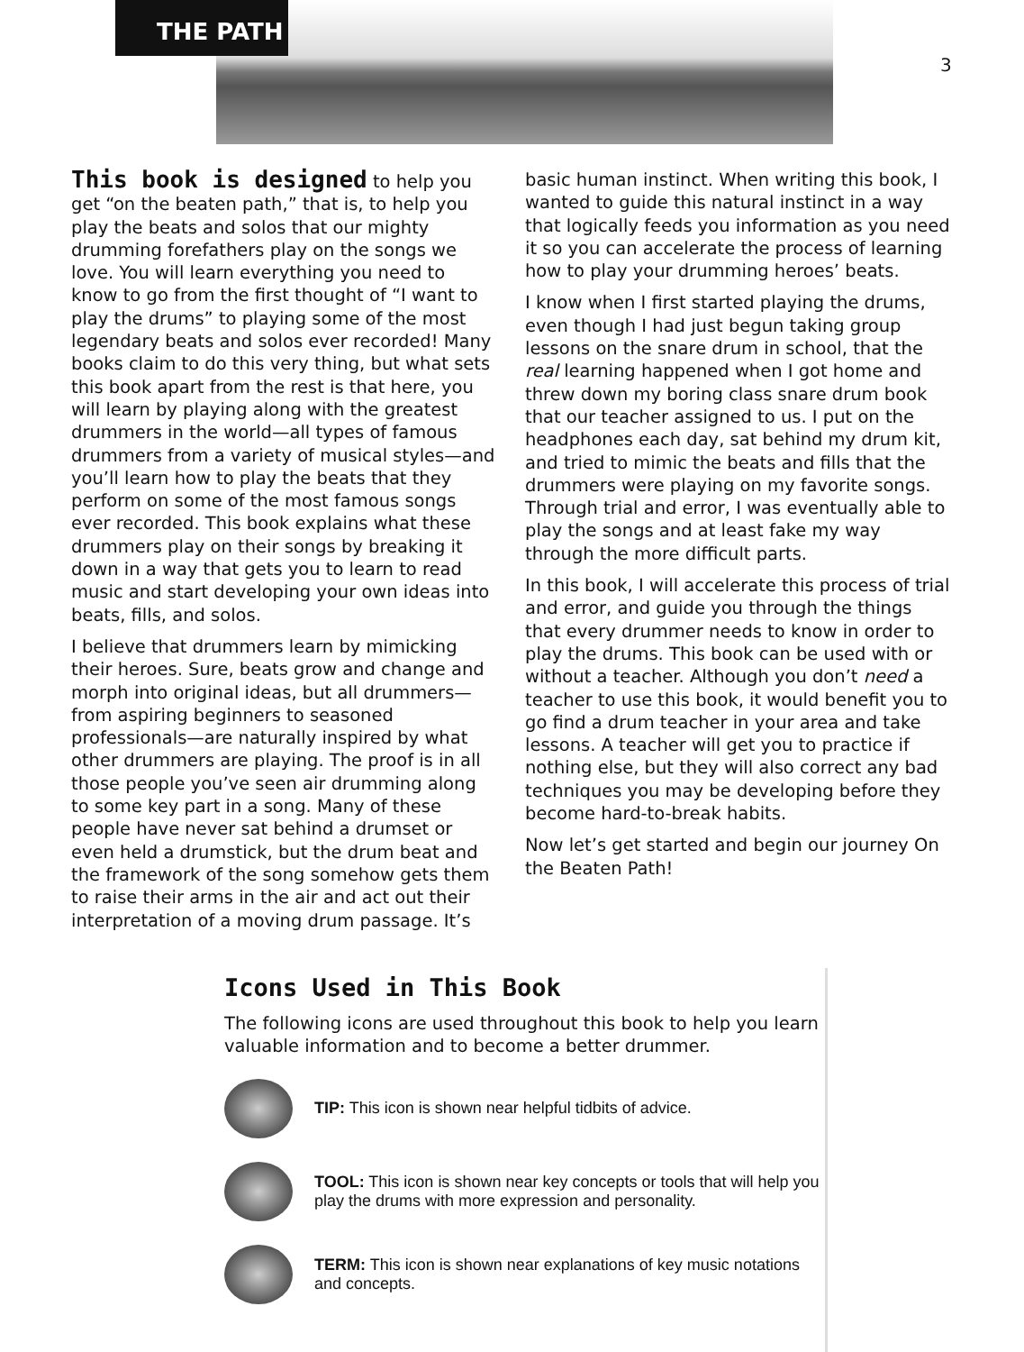THE PATH
3
This book is designed to help you get “on the beaten path,” that is, to help you play the beats and solos that our mighty drumming forefathers play on the songs we love. You will learn everything you need to know to go from the first thought of “I want to play the drums” to playing some of the most legendary beats and solos ever recorded! Many books claim to do this very thing, but what sets this book apart from the rest is that here, you will learn by playing along with the greatest drummers in the world—all types of famous drummers from a variety of musical styles—and you’ll learn how to play the beats that they perform on some of the most famous songs ever recorded. This book explains what these drummers play on their songs by breaking it down in a way that gets you to learn to read music and start developing your own ideas into beats, fills, and solos.
I believe that drummers learn by mimicking their heroes. Sure, beats grow and change and morph into original ideas, but all drummers—from aspiring beginners to seasoned professionals—are naturally inspired by what other drummers are playing. The proof is in all those people you’ve seen air drumming along to some key part in a song. Many of these people have never sat behind a drumset or even held a drumstick, but the drum beat and the framework of the song somehow gets them to raise their arms in the air and act out their interpretation of a moving drum passage. It’s
basic human instinct. When writing this book, I wanted to guide this natural instinct in a way that logically feeds you information as you need it so you can accelerate the process of learning how to play your drumming heroes’ beats.
I know when I first started playing the drums, even though I had just begun taking group lessons on the snare drum in school, that the real learning happened when I got home and threw down my boring class snare drum book that our teacher assigned to us. I put on the headphones each day, sat behind my drum kit, and tried to mimic the beats and fills that the drummers were playing on my favorite songs. Through trial and error, I was eventually able to play the songs and at least fake my way through the more difficult parts.
In this book, I will accelerate this process of trial and error, and guide you through the things that every drummer needs to know in order to play the drums. This book can be used with or without a teacher. Although you don’t need a teacher to use this book, it would benefit you to go find a drum teacher in your area and take lessons. A teacher will get you to practice if nothing else, but they will also correct any bad techniques you may be developing before they become hard-to-break habits.
Now let’s get started and begin our journey On the Beaten Path!
Icons Used in This Book
The following icons are used throughout this book to help you learn valuable information and to become a better drummer.
TIP: This icon is shown near helpful tidbits of advice.
TOOL: This icon is shown near key concepts or tools that will help you play the drums with more expression and personality.
TERM: This icon is shown near explanations of key music notations and concepts.